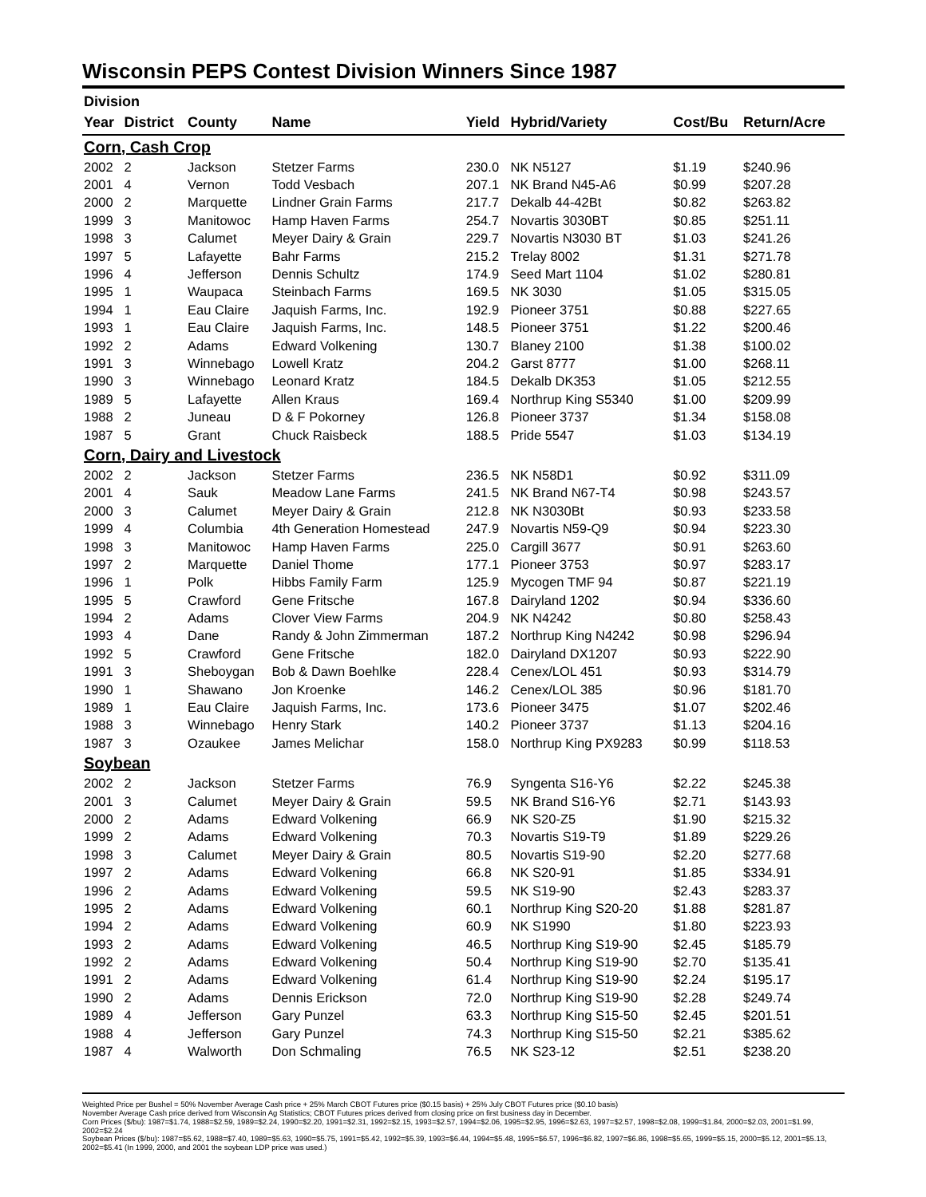Wisconsin PEPS Contest Division Winners Since 1987
| Division | | | | | | | |
| --- | --- | --- | --- | --- | --- | --- | --- |
| Year | District | County | Name | Yield | Hybrid/Variety | Cost/Bu | Return/Acre |
| Corn, Cash Crop | | | | | | | |
| 2002 | 2 | Jackson | Stetzer Farms | 230.0 | NK N5127 | $1.19 | $240.96 |
| 2001 | 4 | Vernon | Todd Vesbach | 207.1 | NK Brand N45-A6 | $0.99 | $207.28 |
| 2000 | 2 | Marquette | Lindner Grain Farms | 217.7 | Dekalb 44-42Bt | $0.82 | $263.82 |
| 1999 | 3 | Manitowoc | Hamp Haven Farms | 254.7 | Novartis 3030BT | $0.85 | $251.11 |
| 1998 | 3 | Calumet | Meyer Dairy & Grain | 229.7 | Novartis N3030 BT | $1.03 | $241.26 |
| 1997 | 5 | Lafayette | Bahr Farms | 215.2 | Trelay 8002 | $1.31 | $271.78 |
| 1996 | 4 | Jefferson | Dennis Schultz | 174.9 | Seed Mart 1104 | $1.02 | $280.81 |
| 1995 | 1 | Waupaca | Steinbach Farms | 169.5 | NK 3030 | $1.05 | $315.05 |
| 1994 | 1 | Eau Claire | Jaquish Farms, Inc. | 192.9 | Pioneer 3751 | $0.88 | $227.65 |
| 1993 | 1 | Eau Claire | Jaquish Farms, Inc. | 148.5 | Pioneer 3751 | $1.22 | $200.46 |
| 1992 | 2 | Adams | Edward Volkening | 130.7 | Blaney 2100 | $1.38 | $100.02 |
| 1991 | 3 | Winnebago | Lowell Kratz | 204.2 | Garst 8777 | $1.00 | $268.11 |
| 1990 | 3 | Winnebago | Leonard Kratz | 184.5 | Dekalb DK353 | $1.05 | $212.55 |
| 1989 | 5 | Lafayette | Allen Kraus | 169.4 | Northrup King S5340 | $1.00 | $209.99 |
| 1988 | 2 | Juneau | D & F Pokorney | 126.8 | Pioneer 3737 | $1.34 | $158.08 |
| 1987 | 5 | Grant | Chuck Raisbeck | 188.5 | Pride 5547 | $1.03 | $134.19 |
| Corn, Dairy and Livestock | | | | | | | |
| 2002 | 2 | Jackson | Stetzer Farms | 236.5 | NK N58D1 | $0.92 | $311.09 |
| 2001 | 4 | Sauk | Meadow Lane Farms | 241.5 | NK Brand N67-T4 | $0.98 | $243.57 |
| 2000 | 3 | Calumet | Meyer Dairy & Grain | 212.8 | NK N3030Bt | $0.93 | $233.58 |
| 1999 | 4 | Columbia | 4th Generation Homestead | 247.9 | Novartis N59-Q9 | $0.94 | $223.30 |
| 1998 | 3 | Manitowoc | Hamp Haven Farms | 225.0 | Cargill 3677 | $0.91 | $263.60 |
| 1997 | 2 | Marquette | Daniel Thome | 177.1 | Pioneer 3753 | $0.97 | $283.17 |
| 1996 | 1 | Polk | Hibbs Family Farm | 125.9 | Mycogen TMF 94 | $0.87 | $221.19 |
| 1995 | 5 | Crawford | Gene Fritsche | 167.8 | Dairyland 1202 | $0.94 | $336.60 |
| 1994 | 2 | Adams | Clover View Farms | 204.9 | NK N4242 | $0.80 | $258.43 |
| 1993 | 4 | Dane | Randy & John Zimmerman | 187.2 | Northrup King N4242 | $0.98 | $296.94 |
| 1992 | 5 | Crawford | Gene Fritsche | 182.0 | Dairyland DX1207 | $0.93 | $222.90 |
| 1991 | 3 | Sheboygan | Bob & Dawn Boehlke | 228.4 | Cenex/LOL 451 | $0.93 | $314.79 |
| 1990 | 1 | Shawano | Jon Kroenke | 146.2 | Cenex/LOL 385 | $0.96 | $181.70 |
| 1989 | 1 | Eau Claire | Jaquish Farms, Inc. | 173.6 | Pioneer 3475 | $1.07 | $202.46 |
| 1988 | 3 | Winnebago | Henry Stark | 140.2 | Pioneer 3737 | $1.13 | $204.16 |
| 1987 | 3 | Ozaukee | James Melichar | 158.0 | Northrup King PX9283 | $0.99 | $118.53 |
| Soybean | | | | | | | |
| 2002 | 2 | Jackson | Stetzer Farms | 76.9 | Syngenta S16-Y6 | $2.22 | $245.38 |
| 2001 | 3 | Calumet | Meyer Dairy & Grain | 59.5 | NK Brand S16-Y6 | $2.71 | $143.93 |
| 2000 | 2 | Adams | Edward Volkening | 66.9 | NK S20-Z5 | $1.90 | $215.32 |
| 1999 | 2 | Adams | Edward Volkening | 70.3 | Novartis S19-T9 | $1.89 | $229.26 |
| 1998 | 3 | Calumet | Meyer Dairy & Grain | 80.5 | Novartis S19-90 | $2.20 | $277.68 |
| 1997 | 2 | Adams | Edward Volkening | 66.8 | NK S20-91 | $1.85 | $334.91 |
| 1996 | 2 | Adams | Edward Volkening | 59.5 | NK S19-90 | $2.43 | $283.37 |
| 1995 | 2 | Adams | Edward Volkening | 60.1 | Northrup King S20-20 | $1.88 | $281.87 |
| 1994 | 2 | Adams | Edward Volkening | 60.9 | NK S1990 | $1.80 | $223.93 |
| 1993 | 2 | Adams | Edward Volkening | 46.5 | Northrup King S19-90 | $2.45 | $185.79 |
| 1992 | 2 | Adams | Edward Volkening | 50.4 | Northrup King S19-90 | $2.70 | $135.41 |
| 1991 | 2 | Adams | Edward Volkening | 61.4 | Northrup King S19-90 | $2.24 | $195.17 |
| 1990 | 2 | Adams | Dennis Erickson | 72.0 | Northrup King S19-90 | $2.28 | $249.74 |
| 1989 | 4 | Jefferson | Gary Punzel | 63.3 | Northrup King S15-50 | $2.45 | $201.51 |
| 1988 | 4 | Jefferson | Gary Punzel | 74.3 | Northrup King S15-50 | $2.21 | $385.62 |
| 1987 | 4 | Walworth | Don Schmaling | 76.5 | NK S23-12 | $2.51 | $238.20 |
Weighted Price per Bushel = 50% November Average Cash price + 25% March CBOT Futures price ($0.15 basis) + 25% July CBOT Futures price ($0.10 basis)
November Average Cash price derived from Wisconsin Ag Statistics; CBOT Futures prices derived from closing price on first business day in December.
Corn Prices ($/bu): 1987=$1.74, 1988=$2.59, 1989=$2.24, 1990=$2.20, 1991=$2.31, 1992=$2.15, 1993=$2.57, 1994=$2.06, 1995=$2.95, 1996=$2.63, 1997=$2.57, 1998=$2.08, 1999=$1.84, 2000=$2.03, 2001=$1.99, 2002=$2.24
Soybean Prices ($/bu): 1987=$5.62, 1988=$7.40, 1989=$5.63, 1990=$5.75, 1991=$5.42, 1992=$5.39, 1993=$6.44, 1994=$5.48, 1995=$6.57, 1996=$6.82, 1997=$6.86, 1998=$5.65, 1999=$5.15, 2000=$5.12, 2001=$5.13, 2002=$5.41 (In 1999, 2000, and 2001 the soybean LDP price was used.)